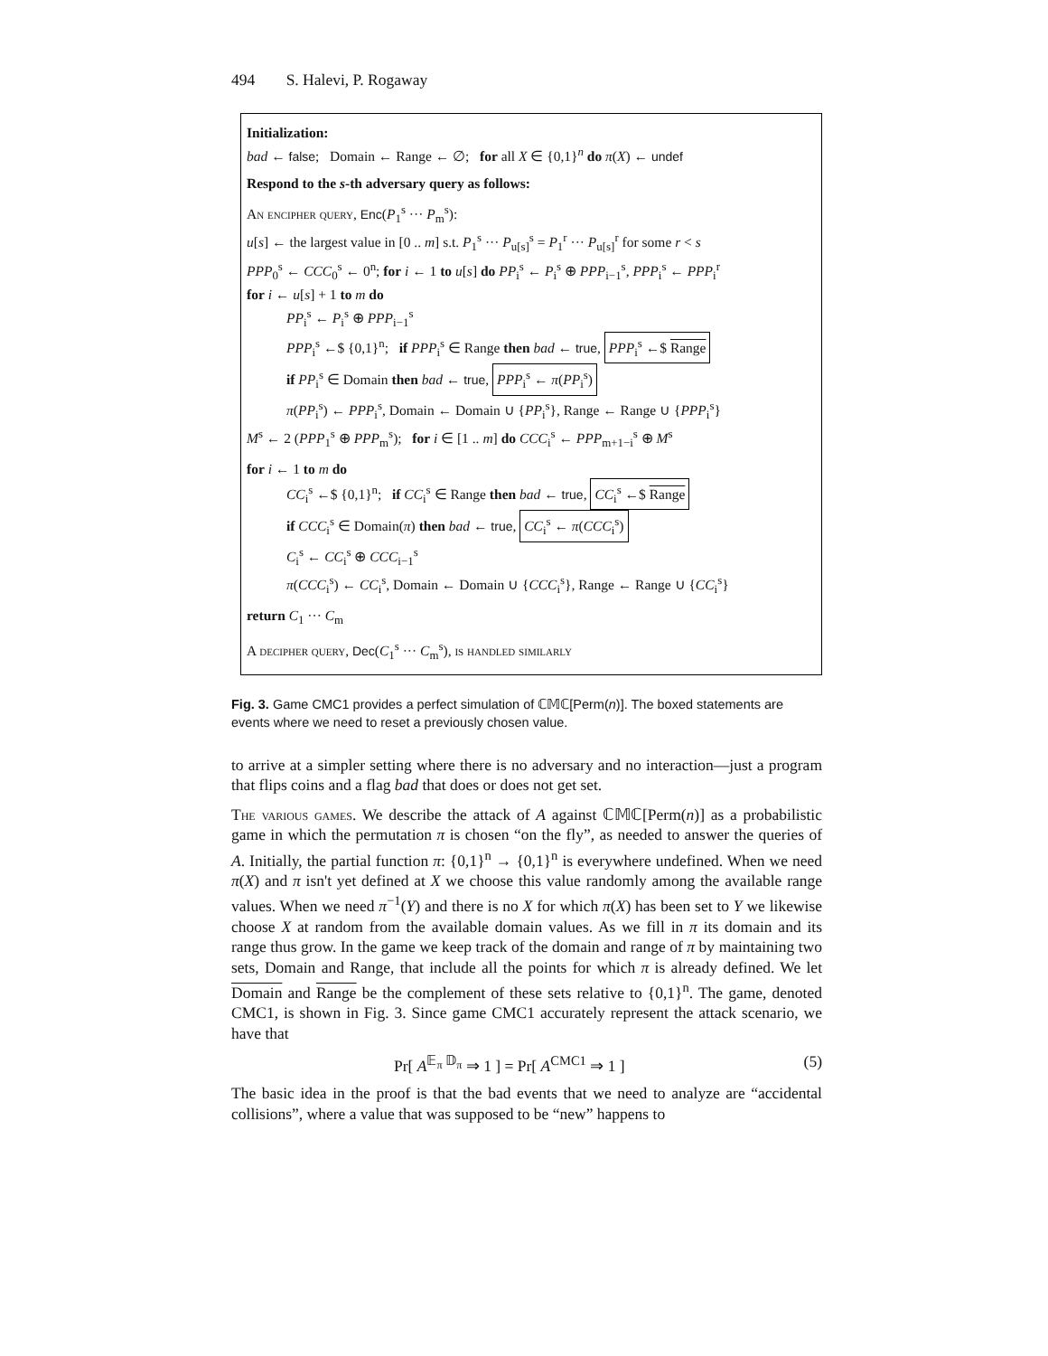494 S. Halevi, P. Rogaway
Initialization:
bad ← false; Domain ← Range ← ∅; for all X ∈ {0,1}<sup>n</sup> do π(X) ← undef
Respond to the s-th adversary query as follows:
An encipher query, Enc(P<sub>1</sub><sup>s</sup> ··· P<sub>m</sub><sup>s</sup>):
u[s] ← the largest value in [0 .. m] s.t. P<sub>1</sub><sup>s</sup> ··· P<sub>u[s]</sub><sup>s</sup> = P<sub>1</sub><sup>r</sup> ··· P<sub>u[s]</sub><sup>r</sup> for some r < s
PPP<sub>0</sub><sup>s</sup> ← CCC<sub>0</sub><sup>s</sup> ← 0<sup>n</sup>; for i ← 1 to u[s] do PP<sub>i</sub><sup>s</sup> ← P<sub>i</sub><sup>s</sup> ⊕ PPP<sub>i−1</sub><sup>s</sup>, PPP<sub>i</sub><sup>s</sup> ← PPP<sub>i</sub><sup>r</sup>
for i ← u[s] + 1 to m do
PP<sub>i</sub><sup>s</sup> ← P<sub>i</sub><sup>s</sup> ⊕ PPP<sub>i−1</sub><sup>s</sup>
PPP<sub>i</sub><sup>s</sup> ←$ {0,1}<sup>n</sup>; if PPP<sub>i</sub><sup>s</sup> ∈ Range then bad ← true, PPP<sub>i</sub><sup>s</sup> ←$ Range
if PP<sub>i</sub><sup>s</sup> ∈ Domain then bad ← true, PPP<sub>i</sub><sup>s</sup> ← π(PP<sub>i</sub><sup>s</sup>)
π(PP<sub>i</sub><sup>s</sup>) ← PPP<sub>i</sub><sup>s</sup>, Domain ← Domain ∪ {PP<sub>i</sub><sup>s</sup>}, Range ← Range ∪ {PPP<sub>i</sub><sup>s</sup>}
M<sup>s</sup> ← 2 (PPP<sub>1</sub><sup>s</sup> ⊕ PPP<sub>m</sub><sup>s</sup>); for i ∈ [1 .. m] do CCC<sub>i</sub><sup>s</sup> ← PPP<sub>m+1−i</sub><sup>s</sup> ⊕ M<sup>s</sup>
for i ← 1 to m do
CC<sub>i</sub><sup>s</sup> ←$ {0,1}<sup>n</sup>; if CC<sub>i</sub><sup>s</sup> ∈ Range then bad ← true, CC<sub>i</sub><sup>s</sup> ←$ Range
if CCC<sub>i</sub><sup>s</sup> ∈ Domain(π) then bad ← true, CC<sub>i</sub><sup>s</sup> ← π(CCC<sub>i</sub><sup>s</sup>)
C<sub>i</sub><sup>s</sup> ← CC<sub>i</sub><sup>s</sup> ⊕ CCC<sub>i−1</sub><sup>s</sup>
π(CCC<sub>i</sub><sup>s</sup>) ← CC<sub>i</sub><sup>s</sup>, Domain ← Domain ∪ {CCC<sub>i</sub><sup>s</sup>}, Range ← Range ∪ {CC<sub>i</sub><sup>s</sup>}
return C<sub>1</sub> ··· C<sub>m</sub>
A decipher query, Dec(C<sub>1</sub><sup>s</sup> ··· C<sub>m</sub><sup>s</sup>), is handled similarly
Fig. 3. Game CMC1 provides a perfect simulation of ℂ𝕄ℂ[Perm(n)]. The boxed statements are events where we need to reset a previously chosen value.
to arrive at a simpler setting where there is no adversary and no interaction—just a program that flips coins and a flag bad that does or does not get set.
The various games. We describe the attack of A against ℂ𝕄ℂ[Perm(n)] as a probabilistic game in which the permutation π is chosen “on the fly”, as needed to answer the queries of A. Initially, the partial function π: {0,1}<sup>n</sup> → {0,1}<sup>n</sup> is everywhere undefined. When we need π(X) and π isn't yet defined at X we choose this value randomly among the available range values. When we need π<sup>−1</sup>(Y) and there is no X for which π(X) has been set to Y we likewise choose X at random from the available domain values. As we fill in π its domain and its range thus grow. In the game we keep track of the domain and range of π by maintaining two sets, Domain and Range, that include all the points for which π is already defined. We let Domain and Range be the complement of these sets relative to {0,1}<sup>n</sup>. The game, denoted CMC1, is shown in Fig. 3. Since game CMC1 accurately represent the attack scenario, we have that
Pr[ A<sup>𝔼<sub>π</sub> 𝔻<sub>π</sub></sup> ⇒ 1 ] = Pr[ A<sup>CMC1</sup> ⇒ 1 ] (5)
The basic idea in the proof is that the bad events that we need to analyze are “accidental collisions”, where a value that was supposed to be “new” happens to